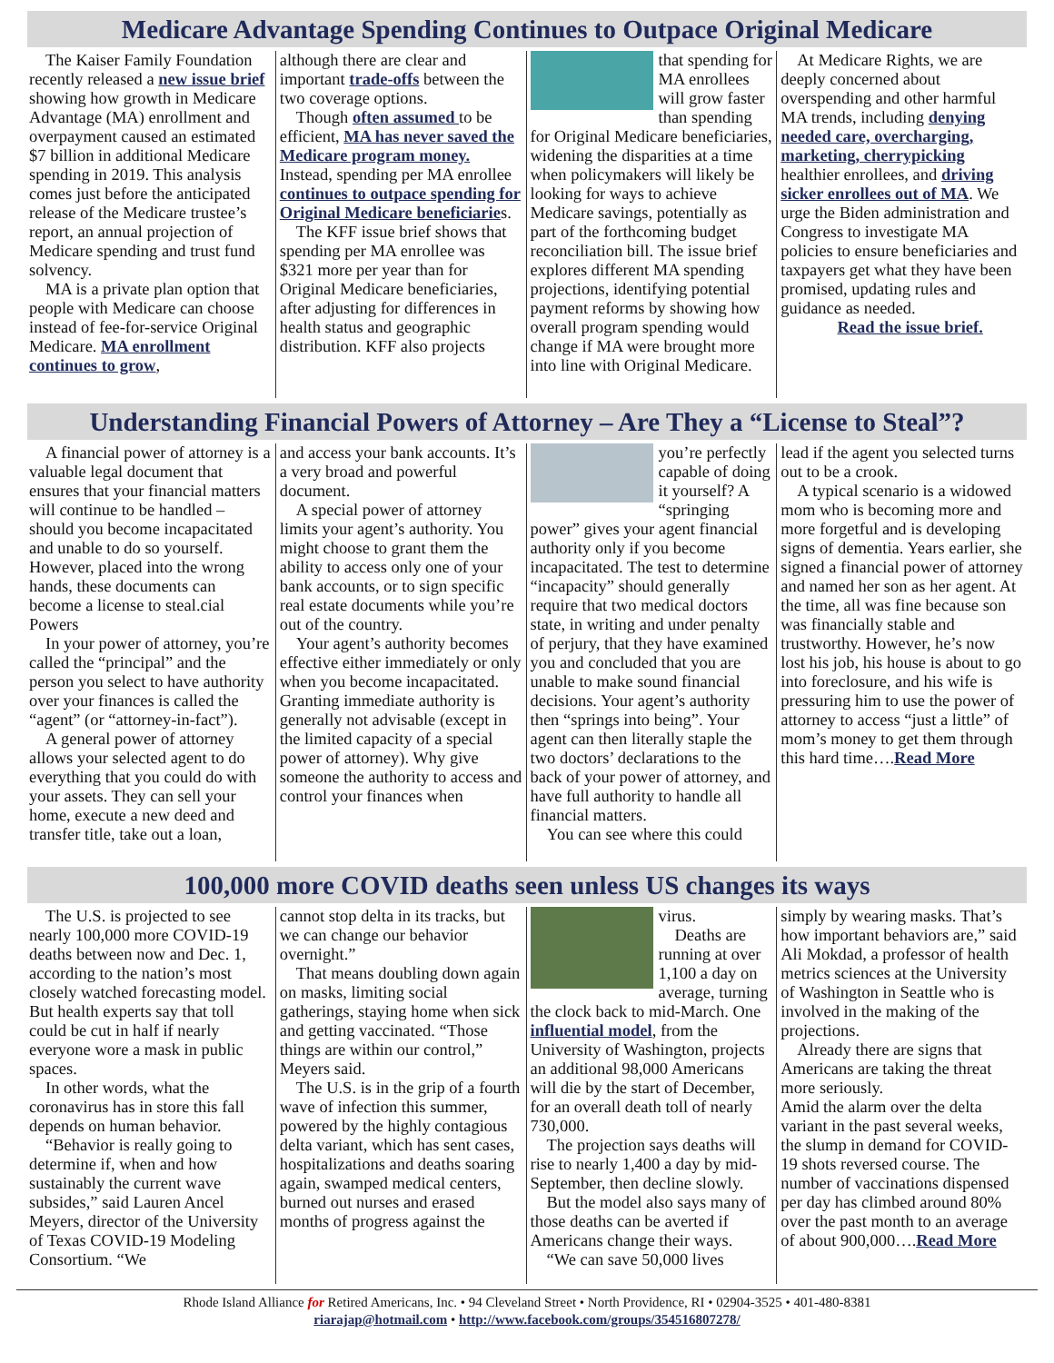Medicare Advantage Spending Continues to Outpace Original Medicare
The Kaiser Family Foundation recently released a new issue brief showing how growth in Medicare Advantage (MA) enrollment and overpayment caused an estimated $7 billion in additional Medicare spending in 2019. This analysis comes just before the anticipated release of the Medicare trustee’s report, an annual projection of Medicare spending and trust fund solvency.
MA is a private plan option that people with Medicare can choose instead of fee-for-service Original Medicare. MA enrollment continues to grow,
although there are clear and important trade-offs between the two coverage options.
Though often assumed to be efficient, MA has never saved the Medicare program money. Instead, spending per MA enrollee continues to outpace spending for Original Medicare beneficiaries.
The KFF issue brief shows that spending per MA enrollee was $321 more per year than for Original Medicare beneficiaries, after adjusting for differences in health status and geographic distribution. KFF also projects
that spending for MA enrollees will grow faster than spending for Original Medicare beneficiaries, widening the disparities at a time when policymakers will likely be looking for ways to achieve Medicare savings, potentially as part of the forthcoming budget reconciliation bill. The issue brief explores different MA spending projections, identifying potential payment reforms by showing how overall program spending would change if MA were brought more into line with Original Medicare.
At Medicare Rights, we are deeply concerned about overspending and other harmful MA trends, including denying needed care, overcharging, marketing, cherrypicking healthier enrollees, and driving sicker enrollees out of MA. We urge the Biden administration and Congress to investigate MA policies to ensure beneficiaries and taxpayers get what they have been promised, updating rules and guidance as needed.
Read the issue brief.
Understanding Financial Powers of Attorney – Are They a “License to Steal”?
A financial power of attorney is a valuable legal document that ensures that your financial matters will continue to be handled – should you become incapacitated and unable to do so yourself. However, placed into the wrong hands, these documents can become a license to steal.cial Powers
In your power of attorney, you’re called the “principal” and the person you select to have authority over your finances is called the “agent” (or “attorney-in-fact”).
A general power of attorney allows your selected agent to do everything that you could do with your assets. They can sell your home, execute a new deed and transfer title, take out a loan,
and access your bank accounts. It’s a very broad and powerful document.
A special power of attorney limits your agent’s authority. You might choose to grant them the ability to access only one of your bank accounts, or to sign specific real estate documents while you’re out of the country.
Your agent’s authority becomes effective either immediately or only when you become incapacitated. Granting immediate authority is generally not advisable (except in the limited capacity of a special power of attorney). Why give someone the authority to access and control your finances when
you’re perfectly capable of doing it yourself? A “springing power” gives your agent financial authority only if you become incapacitated. The test to determine “incapacity” should generally require that two medical doctors state, in writing and under penalty of perjury, that they have examined you and concluded that you are unable to make sound financial decisions. Your agent’s authority then “springs into being”. Your agent can then literally staple the two doctors’ declarations to the back of your power of attorney, and have full authority to handle all financial matters.
You can see where this could
lead if the agent you selected turns out to be a crook.
A typical scenario is a widowed mom who is becoming more and more forgetful and is developing signs of dementia. Years earlier, she signed a financial power of attorney and named her son as her agent. At the time, all was fine because son was financially stable and trustworthy. However, he’s now lost his job, his house is about to go into foreclosure, and his wife is pressuring him to use the power of attorney to access “just a little” of mom’s money to get them through this hard time….Read More
100,000 more COVID deaths seen unless US changes its ways
The U.S. is projected to see nearly 100,000 more COVID-19 deaths between now and Dec. 1, according to the nation’s most closely watched forecasting model. But health experts say that toll could be cut in half if nearly everyone wore a mask in public spaces.
In other words, what the coronavirus has in store this fall depends on human behavior.
“Behavior is really going to determine if, when and how sustainably the current wave subsides,” said Lauren Ancel Meyers, director of the University of Texas COVID-19 Modeling Consortium. “We
cannot stop delta in its tracks, but we can change our behavior overnight.”
That means doubling down again on masks, limiting social gatherings, staying home when sick and getting vaccinated. “Those things are within our control,” Meyers said.
The U.S. is in the grip of a fourth wave of infection this summer, powered by the highly contagious delta variant, which has sent cases, hospitalizations and deaths soaring again, swamped medical centers, burned out nurses and erased months of progress against the
virus.
Deaths are running at over 1,100 a day on average, turning the clock back to mid-March. One influential model, from the University of Washington, projects an additional 98,000 Americans will die by the start of December, for an overall death toll of nearly 730,000.
The projection says deaths will rise to nearly 1,400 a day by mid-September, then decline slowly.
But the model also says many of those deaths can be averted if Americans change their ways.
“We can save 50,000 lives
simply by wearing masks. That’s how important behaviors are,” said Ali Mokdad, a professor of health metrics sciences at the University of Washington in Seattle who is involved in the making of the projections.
Already there are signs that Americans are taking the threat more seriously.
Amid the alarm over the delta variant in the past several weeks, the slump in demand for COVID-19 shots reversed course. The number of vaccinations dispensed per day has climbed around 80% over the past month to an average of about 900,000….Read More
Rhode Island Alliance for Retired Americans, Inc. • 94 Cleveland Street • North Providence, RI • 02904-3525 • 401-480-8381
riarajap@hotmail.com • http://www.facebook.com/groups/354516807278/